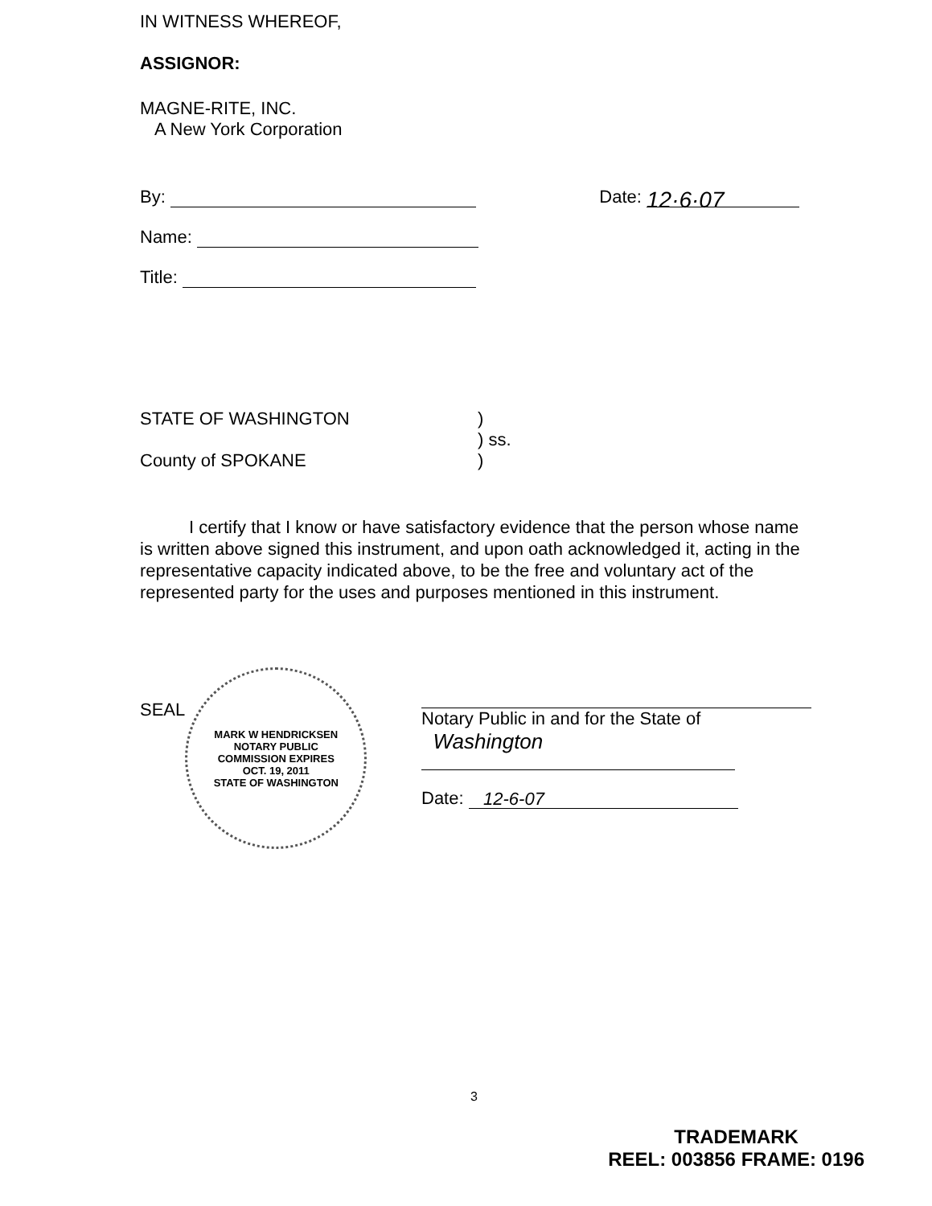IN WITNESS WHEREOF,
ASSIGNOR:
MAGNE-RITE, INC.
A New York Corporation
By: Date: 12·6·07
Name:
Title:
STATE OF WASHINGTON )
) ss.
County of SPOKANE )
I certify that I know or have satisfactory evidence that the person whose name is written above signed this instrument, and upon oath acknowledged it, acting in the representative capacity indicated above, to be the free and voluntary act of the represented party for the uses and purposes mentioned in this instrument.
SEAL
MARK W HENDRICKSEN
NOTARY PUBLIC
COMMISSION EXPIRES
OCT. 19, 2011
STATE OF WASHINGTON
Notary Public in and for the State of
Washington
Date: 12-6-07
3
TRADEMARK
REEL: 003856 FRAME: 0196